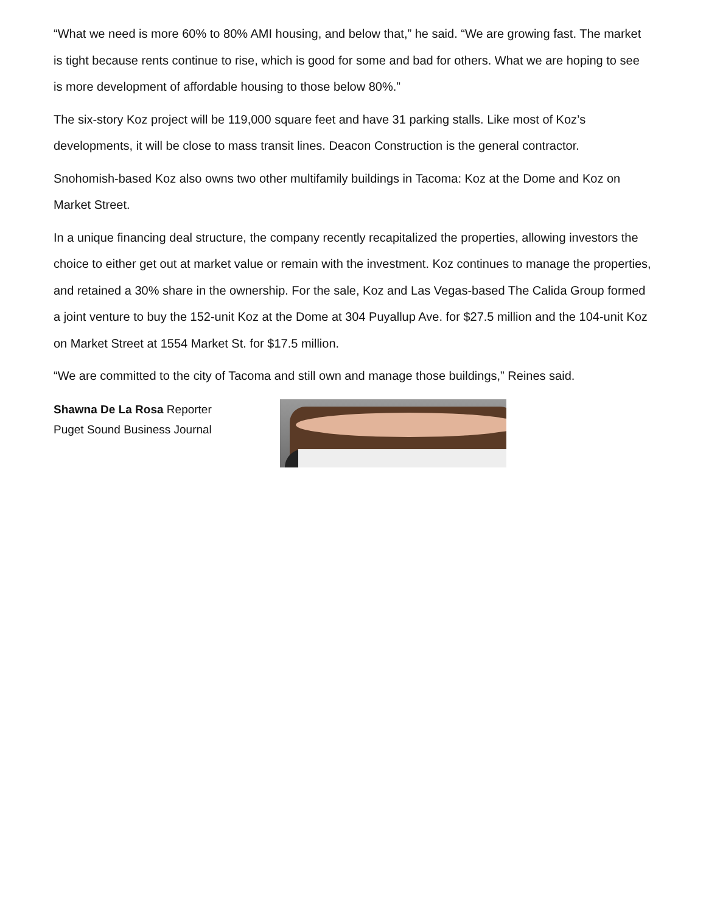“What we need is more 60% to 80% AMI housing, and below that,” he said. “We are growing fast. The market is tight because rents continue to rise, which is good for some and bad for others. What we are hoping to see is more development of affordable housing to those below 80%.”
The six-story Koz project will be 119,000 square feet and have 31 parking stalls. Like most of Koz’s developments, it will be close to mass transit lines. Deacon Construction is the general contractor.
Snohomish-based Koz also owns two other multifamily buildings in Tacoma: Koz at the Dome and Koz on Market Street.
In a unique financing deal structure, the company recently recapitalized the properties, allowing investors the choice to either get out at market value or remain with the investment. Koz continues to manage the properties, and retained a 30% share in the ownership. For the sale, Koz and Las Vegas-based The Calida Group formed a joint venture to buy the 152-unit Koz at the Dome at 304 Puyallup Ave. for $27.5 million and the 104-unit Koz on Market Street at 1554 Market St. for $17.5 million.
“We are committed to the city of Tacoma and still own and manage those buildings,” Reines said.
Shawna De La Rosa Reporter
Puget Sound Business Journal